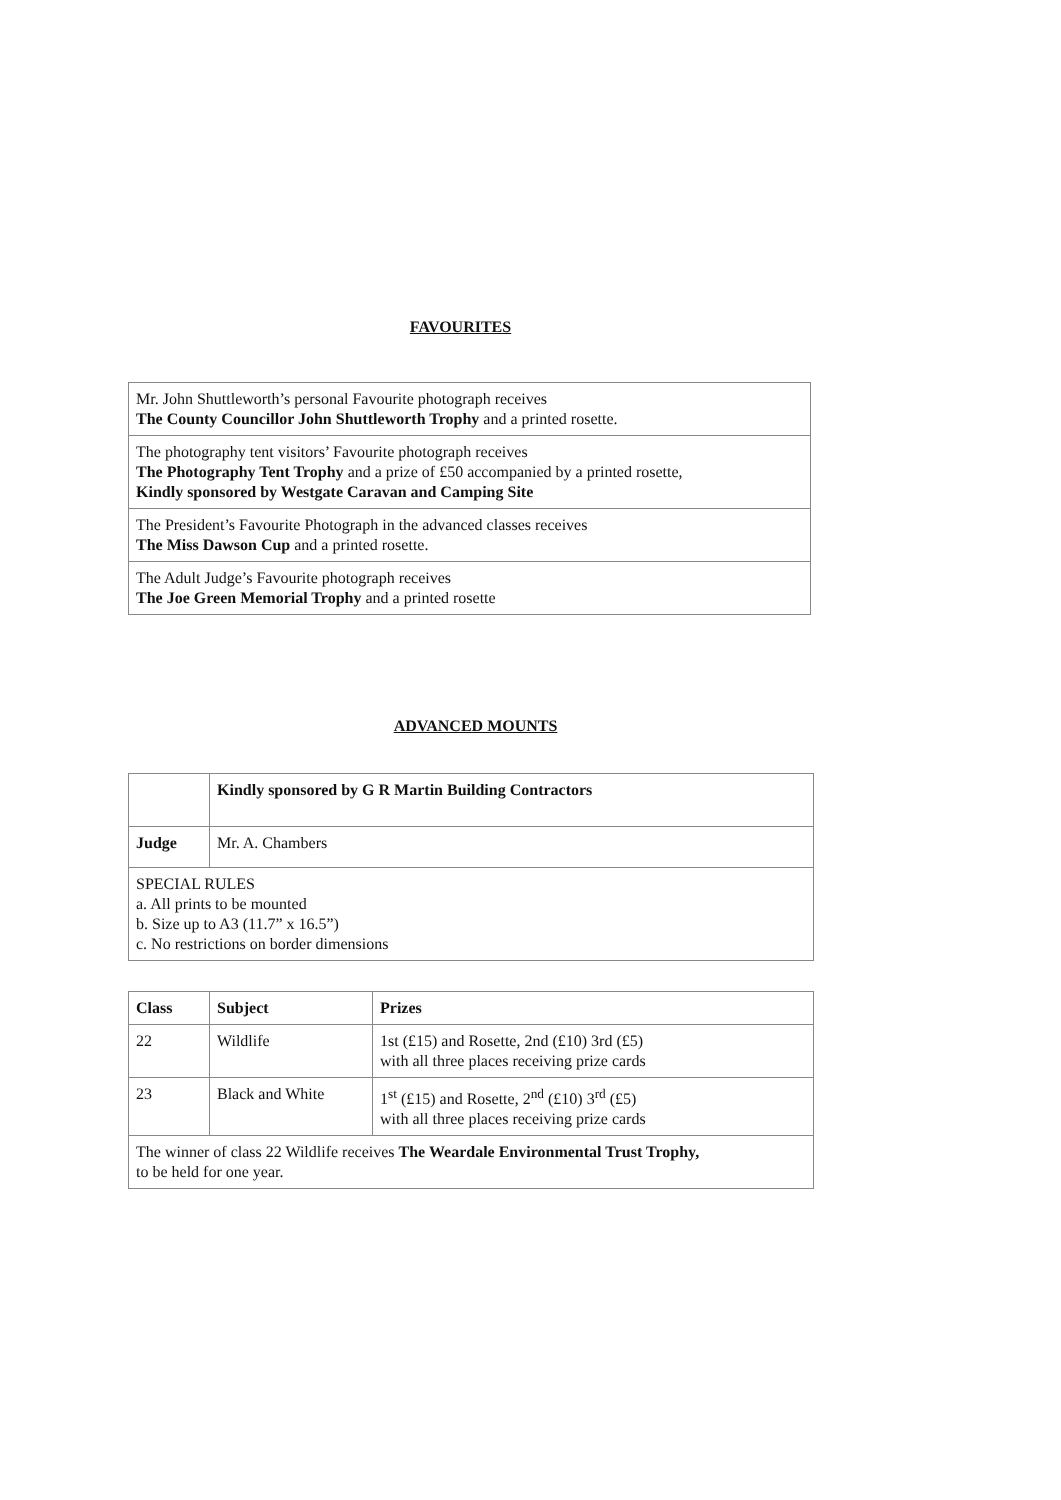FAVOURITES
| Mr. John Shuttleworth’s personal Favourite photograph receives The County Councillor John Shuttleworth Trophy and a printed rosette. |
| The photography tent visitors’ Favourite photograph receives The Photography Tent Trophy and a prize of £50 accompanied by a printed rosette, Kindly sponsored by Westgate Caravan and Camping Site |
| The President’s Favourite Photograph in the advanced classes receives The Miss Dawson Cup and a printed rosette. |
| The Adult Judge’s Favourite photograph receives The Joe Green Memorial Trophy and a printed rosette |
ADVANCED MOUNTS
| | Kindly sponsored by G R Martin Building Contractors |
| Judge | Mr. A. Chambers |
| SPECIAL RULES a. All prints to be mounted b. Size up to A3 (11.7” x 16.5”) c. No restrictions on border dimensions | |
| Class | Subject | Prizes |
| --- | --- | --- |
| 22 | Wildlife | 1st (£15) and Rosette, 2nd (£10) 3rd (£5) with all three places receiving prize cards |
| 23 | Black and White | 1<sup>st</sup> (£15) and Rosette, 2<sup>nd</sup> (£10) 3<sup>rd</sup> (£5) with all three places receiving prize cards |
| The winner of class 22 Wildlife receives The Weardale Environmental Trust Trophy, to be held for one year. | | |